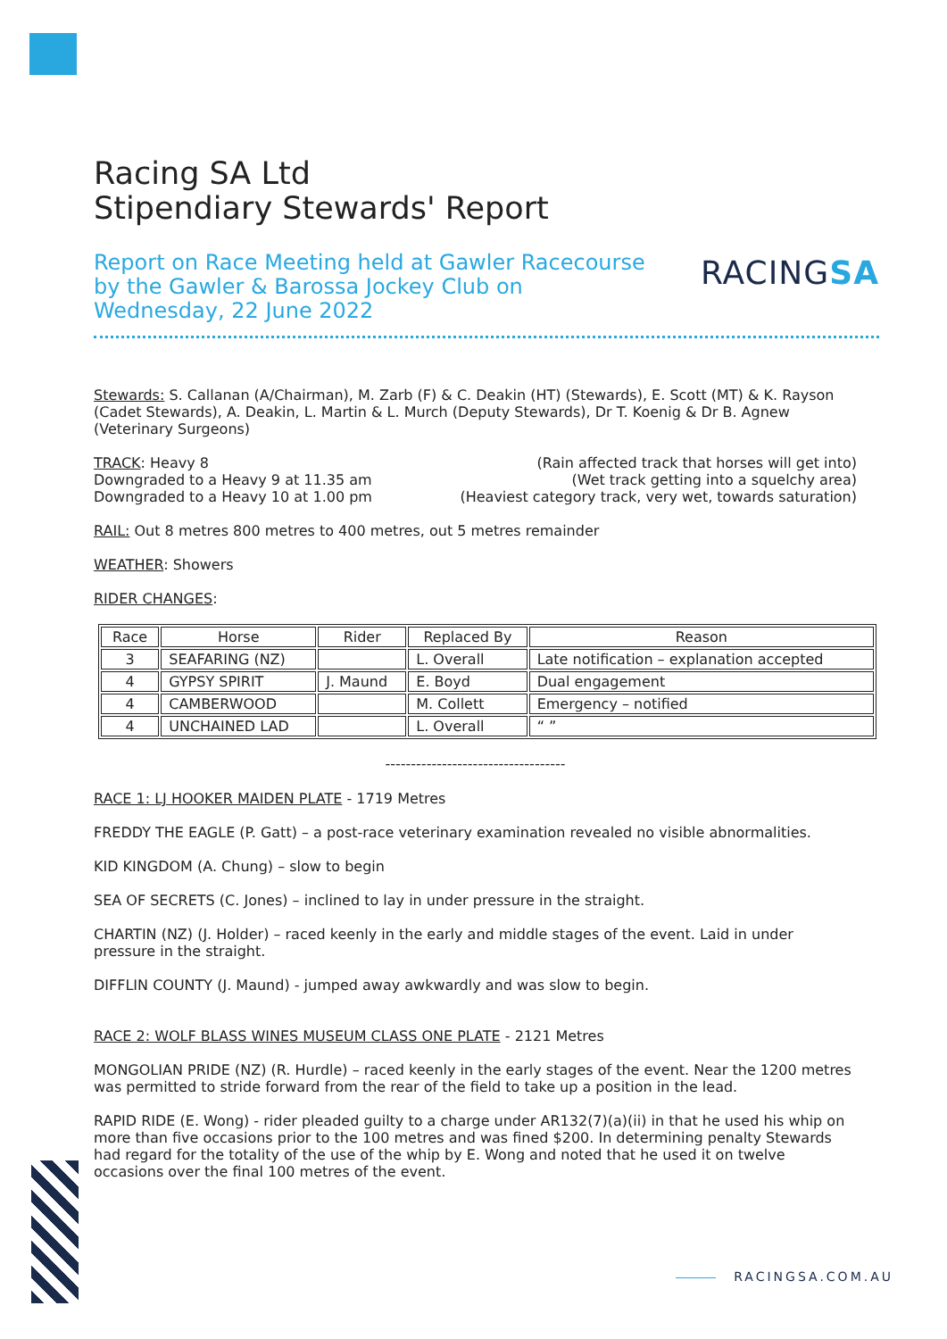Racing SA Ltd
Stipendiary Stewards' Report
Report on Race Meeting held at Gawler Racecourse
by the Gawler & Barossa Jockey Club on
Wednesday, 22 June 2022
RACINGSA
Stewards: S. Callanan (A/Chairman), M. Zarb (F) & C. Deakin (HT) (Stewards), E. Scott (MT) & K. Rayson (Cadet Stewards), A. Deakin, L. Martin & L. Murch (Deputy Stewards), Dr T. Koenig & Dr B. Agnew (Veterinary Surgeons)
TRACK: Heavy 8 (Rain affected track that horses will get into)
Downgraded to a Heavy 9 at 11.35 am (Wet track getting into a squelchy area)
Downgraded to a Heavy 10 at 1.00 pm (Heaviest category track, very wet, towards saturation)
RAIL: Out 8 metres 800 metres to 400 metres, out 5 metres remainder
WEATHER: Showers
RIDER CHANGES:
| Race | Horse | Rider | Replaced By | Reason |
| --- | --- | --- | --- | --- |
| 3 | SEAFARING (NZ) | | L. Overall | Late notification – explanation accepted |
| 4 | GYPSY SPIRIT | J. Maund | E. Boyd | Dual engagement |
| 4 | CAMBERWOOD | | M. Collett | Emergency – notified |
| 4 | UNCHAINED LAD | | L. Overall | “ ” |
-----------------------------------
RACE 1: LJ HOOKER MAIDEN PLATE - 1719 Metres
FREDDY THE EAGLE (P. Gatt) – a post-race veterinary examination revealed no visible abnormalities.
KID KINGDOM (A. Chung) – slow to begin
SEA OF SECRETS (C. Jones) – inclined to lay in under pressure in the straight.
CHARTIN (NZ) (J. Holder) – raced keenly in the early and middle stages of the event. Laid in under pressure in the straight.
DIFFLIN COUNTY (J. Maund) - jumped away awkwardly and was slow to begin.
RACE 2: WOLF BLASS WINES MUSEUM CLASS ONE PLATE - 2121 Metres
MONGOLIAN PRIDE (NZ) (R. Hurdle) – raced keenly in the early stages of the event. Near the 1200 metres was permitted to stride forward from the rear of the field to take up a position in the lead.
RAPID RIDE (E. Wong) - rider pleaded guilty to a charge under AR132(7)(a)(ii) in that he used his whip on more than five occasions prior to the 100 metres and was fined $200. In determining penalty Stewards had regard for the totality of the use of the whip by E. Wong and noted that he used it on twelve occasions over the final 100 metres of the event.
RACINGSA.COM.AU